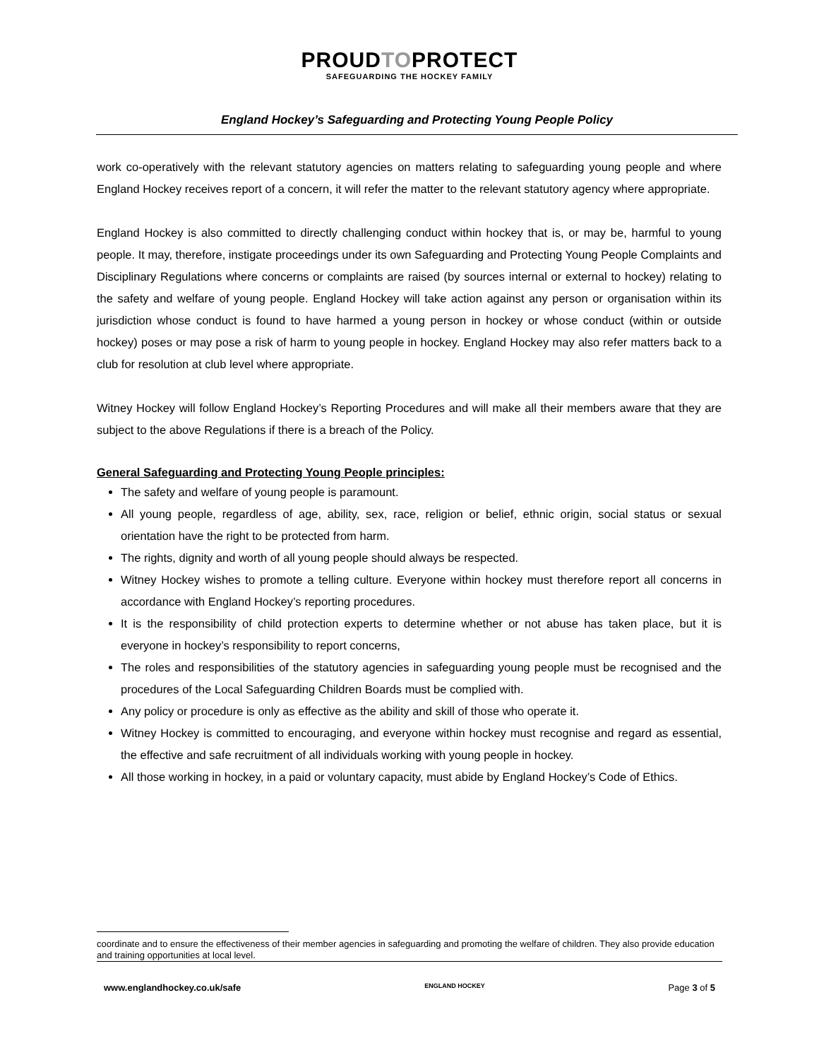PROUDTOPROTECT SAFEGUARDING THE HOCKEY FAMILY
England Hockey’s Safeguarding and Protecting Young People Policy
work co-operatively with the relevant statutory agencies on matters relating to safeguarding young people and where England Hockey receives report of a concern, it will refer the matter to the relevant statutory agency where appropriate.
England Hockey is also committed to directly challenging conduct within hockey that is, or may be, harmful to young people. It may, therefore, instigate proceedings under its own Safeguarding and Protecting Young People Complaints and Disciplinary Regulations where concerns or complaints are raised (by sources internal or external to hockey) relating to the safety and welfare of young people. England Hockey will take action against any person or organisation within its jurisdiction whose conduct is found to have harmed a young person in hockey or whose conduct (within or outside hockey) poses or may pose a risk of harm to young people in hockey. England Hockey may also refer matters back to a club for resolution at club level where appropriate.
Witney Hockey will follow England Hockey’s Reporting Procedures and will make all their members aware that they are subject to the above Regulations if there is a breach of the Policy.
General Safeguarding and Protecting Young People principles:
The safety and welfare of young people is paramount.
All young people, regardless of age, ability, sex, race, religion or belief, ethnic origin, social status or sexual orientation have the right to be protected from harm.
The rights, dignity and worth of all young people should always be respected.
Witney Hockey wishes to promote a telling culture. Everyone within hockey must therefore report all concerns in accordance with England Hockey’s reporting procedures.
It is the responsibility of child protection experts to determine whether or not abuse has taken place, but it is everyone in hockey’s responsibility to report concerns,
The roles and responsibilities of the statutory agencies in safeguarding young people must be recognised and the procedures of the Local Safeguarding Children Boards must be complied with.
Any policy or procedure is only as effective as the ability and skill of those who operate it.
Witney Hockey is committed to encouraging, and everyone within hockey must recognise and regard as essential, the effective and safe recruitment of all individuals working with young people in hockey.
All those working in hockey, in a paid or voluntary capacity, must abide by England Hockey’s Code of Ethics.
coordinate and to ensure the effectiveness of their member agencies in safeguarding and promoting the welfare of children. They also provide education and training opportunities at local level.
www.englandhockey.co.uk/safe ENGLAND HOCKEY Page 3 of 5